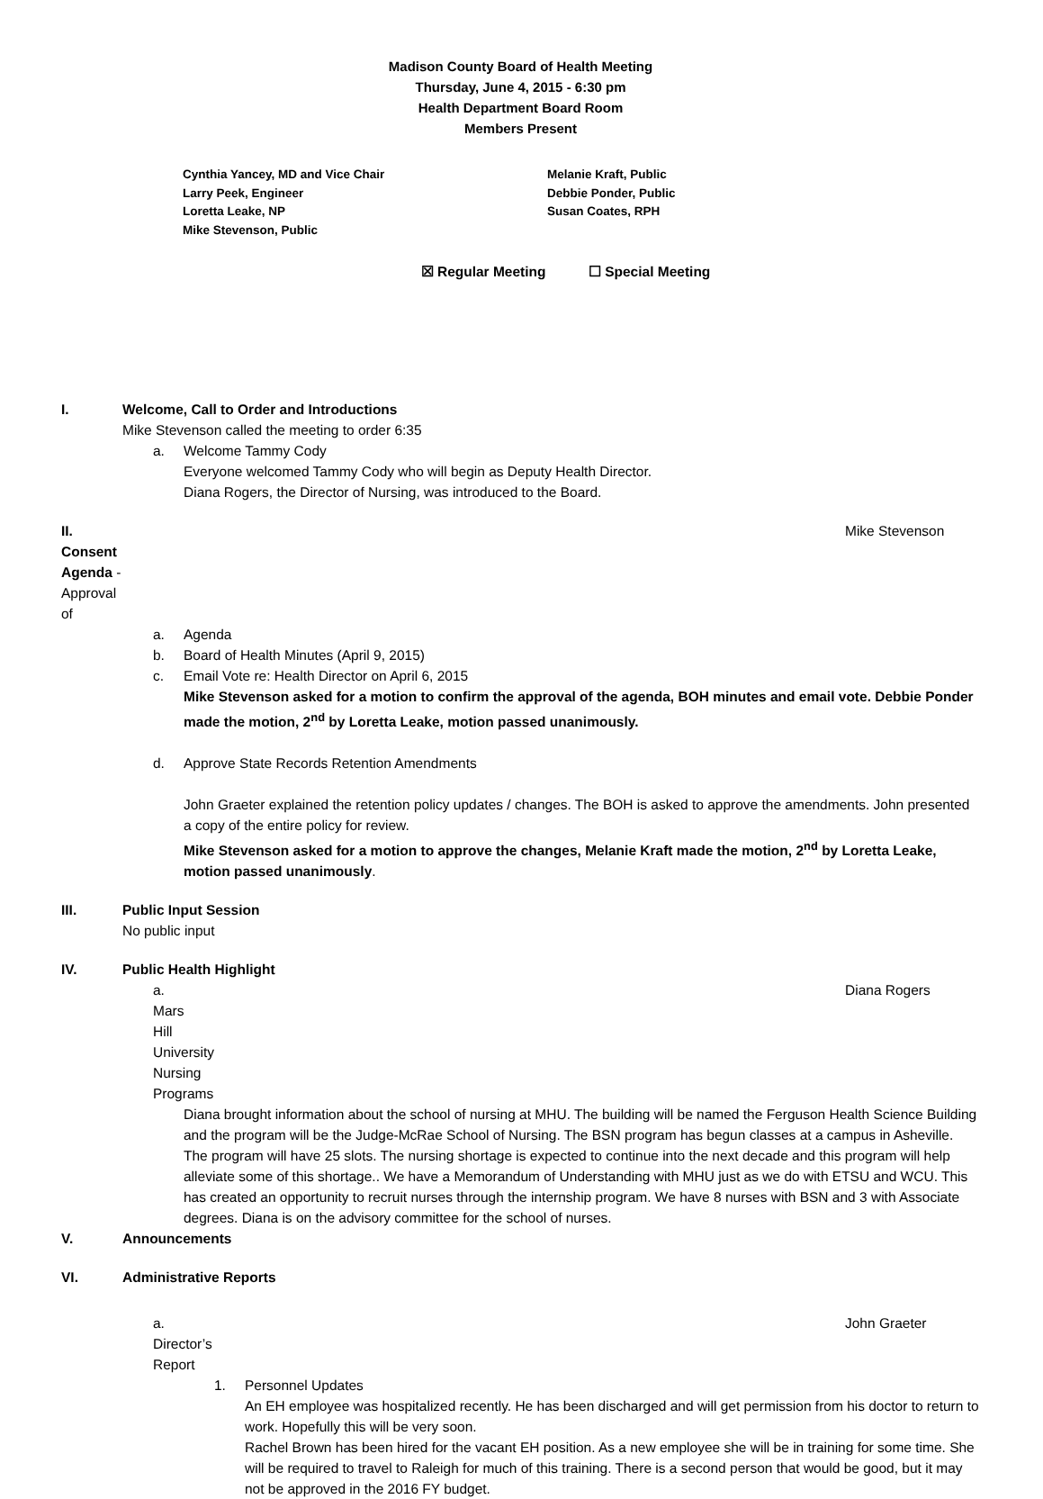Madison County Board of Health Meeting
Thursday, June 4, 2015 - 6:30 pm
Health Department Board Room
Members Present
Cynthia Yancey, MD and Vice Chair
Larry Peek, Engineer
Loretta Leake, NP
Mike Stevenson, Public
Melanie Kraft, Public
Debbie Ponder, Public
Susan Coates, RPH
☒ Regular Meeting ☐ Special Meeting
I. Welcome, Call to Order and Introductions
Mike Stevenson called the meeting to order 6:35
a. Welcome Tammy Cody
Everyone welcomed Tammy Cody who will begin as Deputy Health Director.
Diana Rogers, the Director of Nursing, was introduced to the Board.
II. Consent Agenda - Approval of Mike Stevenson
a. Agenda
b. Board of Health Minutes (April 9, 2015)
c. Email Vote re: Health Director on April 6, 2015
Mike Stevenson asked for a motion to confirm the approval of the agenda, BOH minutes and email vote. Debbie Ponder made the motion, 2<sup>nd</sup> by Loretta Leake, motion passed unanimously.
d. Approve State Records Retention Amendments
John Graeter explained the retention policy updates / changes. The BOH is asked to approve the amendments. John presented a copy of the entire policy for review.
Mike Stevenson asked for a motion to approve the changes, Melanie Kraft made the motion, 2<sup>nd</sup> by Loretta Leake, motion passed unanimously.
III. Public Input Session
No public input
IV. Public Health Highlight
a. Mars Hill University Nursing Programs Diana Rogers
Diana brought information about the school of nursing at MHU. The building will be named the Ferguson Health Science Building and the program will be the Judge-McRae School of Nursing. The BSN program has begun classes at a campus in Asheville. The program will have 25 slots. The nursing shortage is expected to continue into the next decade and this program will help alleviate some of this shortage.. We have a Memorandum of Understanding with MHU just as we do with ETSU and WCU. This has created an opportunity to recruit nurses through the internship program. We have 8 nurses with BSN and 3 with Associate degrees. Diana is on the advisory committee for the school of nurses.
V. Announcements
VI. Administrative Reports
a. Director’s Report John Graeter
1. Personnel Updates
An EH employee was hospitalized recently. He has been discharged and will get permission from his doctor to return to work. Hopefully this will be very soon.
Rachel Brown has been hired for the vacant EH position. As a new employee she will be in training for some time. She will be required to travel to Raleigh for much of this training. There is a second person that would be good, but it may not be approved in the 2016 FY budget.